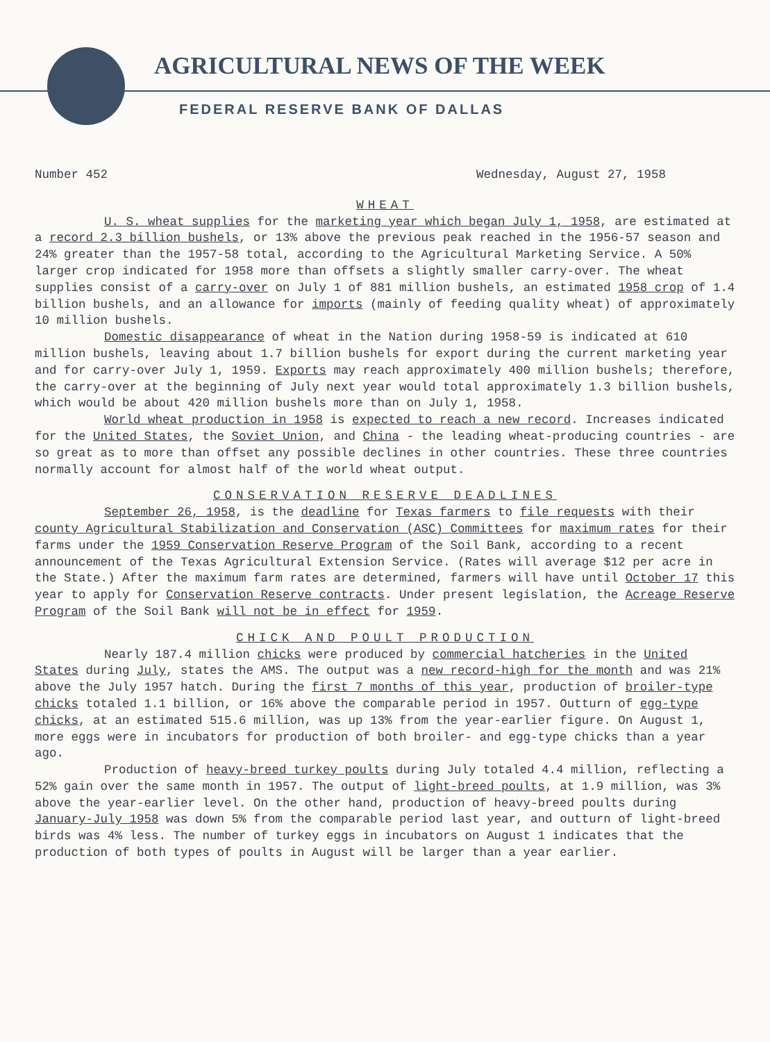AGRICULTURAL NEWS OF THE WEEK
FEDERAL RESERVE BANK OF DALLAS
Number 452 Wednesday, August 27, 1958
WHEAT
U. S. wheat supplies for the marketing year which began July 1, 1958, are estimated at a record 2.3 billion bushels, or 13% above the previous peak reached in the 1956-57 season and 24% greater than the 1957-58 total, according to the Agricultural Marketing Service. A 50% larger crop indicated for 1958 more than offsets a slightly smaller carry-over. The wheat supplies consist of a carry-over on July 1 of 881 million bushels, an estimated 1958 crop of 1.4 billion bushels, and an allowance for imports (mainly of feeding quality wheat) of approximately 10 million bushels.
Domestic disappearance of wheat in the Nation during 1958-59 is indicated at 610 million bushels, leaving about 1.7 billion bushels for export during the current marketing year and for carry-over July 1, 1959. Exports may reach approximately 400 million bushels; therefore, the carry-over at the beginning of July next year would total approximately 1.3 billion bushels, which would be about 420 million bushels more than on July 1, 1958.
World wheat production in 1958 is expected to reach a new record. Increases indicated for the United States, the Soviet Union, and China - the leading wheat-producing countries - are so great as to more than offset any possible declines in other countries. These three countries normally account for almost half of the world wheat output.
CONSERVATION RESERVE DEADLINES
September 26, 1958, is the deadline for Texas farmers to file requests with their county Agricultural Stabilization and Conservation (ASC) Committees for maximum rates for their farms under the 1959 Conservation Reserve Program of the Soil Bank, according to a recent announcement of the Texas Agricultural Extension Service. (Rates will average $12 per acre in the State.) After the maximum farm rates are determined, farmers will have until October 17 this year to apply for Conservation Reserve contracts. Under present legislation, the Acreage Reserve Program of the Soil Bank will not be in effect for 1959.
CHICK AND POULT PRODUCTION
Nearly 187.4 million chicks were produced by commercial hatcheries in the United States during July, states the AMS. The output was a new record-high for the month and was 21% above the July 1957 hatch. During the first 7 months of this year, production of broiler-type chicks totaled 1.1 billion, or 16% above the comparable period in 1957. Outturn of egg-type chicks, at an estimated 515.6 million, was up 13% from the year-earlier figure. On August 1, more eggs were in incubators for production of both broiler- and egg-type chicks than a year ago.
Production of heavy-breed turkey poults during July totaled 4.4 million, reflecting a 52% gain over the same month in 1957. The output of light-breed poults, at 1.9 million, was 3% above the year-earlier level. On the other hand, production of heavy-breed poults during January-July 1958 was down 5% from the comparable period last year, and outturn of light-breed birds was 4% less. The number of turkey eggs in incubators on August 1 indicates that the production of both types of poults in August will be larger than a year earlier.